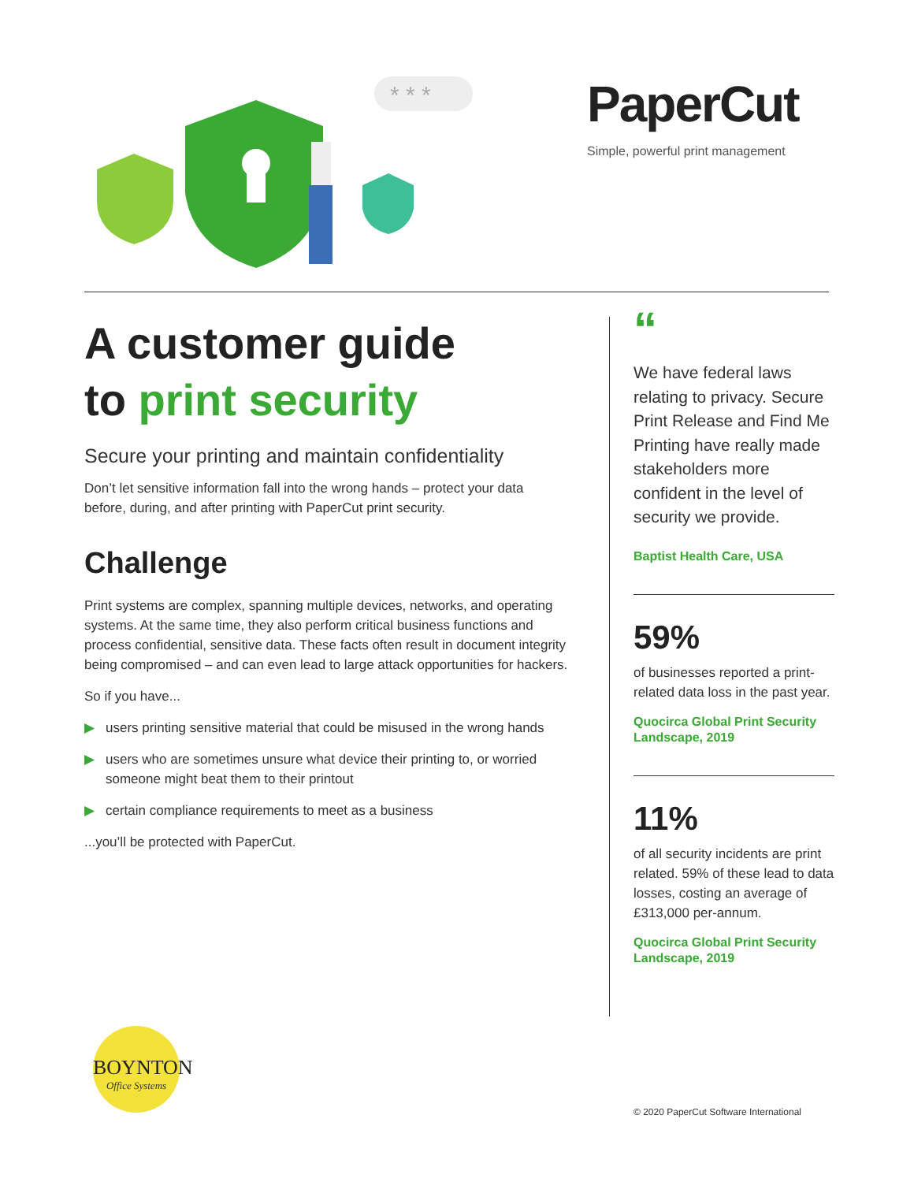* * *
PaperCut
Simple, powerful print management
A customer guide
to print security
Secure your printing and maintain confidentiality
Don’t let sensitive information fall into the wrong hands – protect your data before, during, and after printing with PaperCut print security.
Challenge
Print systems are complex, spanning multiple devices, networks, and operating systems. At the same time, they also perform critical business functions and process confidential, sensitive data. These facts often result in document integrity being compromised – and can even lead to large attack opportunities for hackers.
So if you have...
▶ users printing sensitive material that could be misused in the wrong hands
▶ users who are sometimes unsure what device their printing to, or worried someone might beat them to their printout
▶ certain compliance requirements to meet as a business
...you’ll be protected with PaperCut.
“
We have federal laws relating to privacy. Secure Print Release and Find Me Printing have really made stakeholders more confident in the level of security we provide.
Baptist Health Care, USA
59%
of businesses reported a print-related data loss in the past year.
Quocirca Global Print Security Landscape, 2019
11%
of all security incidents are print related. 59% of these lead to data losses, costing an average of £313,000 per-annum.
Quocirca Global Print Security Landscape, 2019
BOYNTON
Office Systems
© 2020 PaperCut Software International